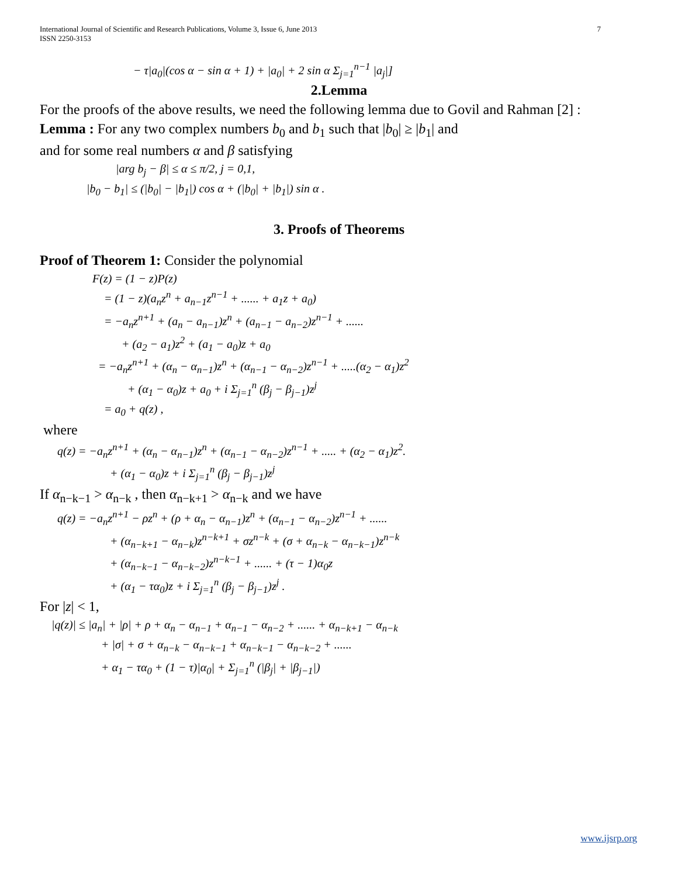International Journal of Scientific and Research Publications, Volume 3, Issue 6, June 2013
ISSN 2250-3153
7
− τ|a<sub>0</sub>|(cos α − sin α + 1) + |a<sub>0</sub>| + 2 sin α Σ<sub>j=1</sub><sup>n−1</sup> |a<sub>j</sub>|]
2.Lemma
For the proofs of the above results, we need the following lemma due to Govil and Rahman [2] :
Lemma : For any two complex numbers b<sub>0</sub> and b<sub>1</sub> such that |b<sub>0</sub>| ≥ |b<sub>1</sub>| and
and for some real numbers α and β satisfying
|arg b<sub>j</sub> − β| ≤ α ≤ π/2, j = 0,1,
|b<sub>0</sub> − b<sub>1</sub>| ≤ (|b<sub>0</sub>| − |b<sub>1</sub>|) cos α + (|b<sub>0</sub>| + |b<sub>1</sub>|) sin α .
3. Proofs of Theorems
Proof of Theorem 1: Consider the polynomial
F(z) = (1 − z)P(z)
= (1 − z)(a<sub>n</sub>z<sup>n</sup> + a<sub>n−1</sub>z<sup>n−1</sup> + ...... + a<sub>1</sub>z + a<sub>0</sub>)
= −a<sub>n</sub>z<sup>n+1</sup> + (a<sub>n</sub> − a<sub>n−1</sub>)z<sup>n</sup> + (a<sub>n−1</sub> − a<sub>n−2</sub>)z<sup>n−1</sup> + ......
+ (a<sub>2</sub> − a<sub>1</sub>)z<sup>2</sup> + (a<sub>1</sub> − a<sub>0</sub>)z + a<sub>0</sub>
= −a<sub>n</sub>z<sup>n+1</sup> + (α<sub>n</sub> − α<sub>n−1</sub>)z<sup>n</sup> + (α<sub>n−1</sub> − α<sub>n−2</sub>)z<sup>n−1</sup> + .....(α<sub>2</sub> − α<sub>1</sub>)z<sup>2</sup>
+ (α<sub>1</sub> − α<sub>0</sub>)z + a<sub>0</sub> + i Σ<sub>j=1</sub><sup>n</sup> (β<sub>j</sub> − β<sub>j−1</sub>)z<sup>j</sup>
= a<sub>0</sub> + q(z) ,
where
q(z) = −a<sub>n</sub>z<sup>n+1</sup> + (α<sub>n</sub> − α<sub>n−1</sub>)z<sup>n</sup> + (α<sub>n−1</sub> − α<sub>n−2</sub>)z<sup>n−1</sup> + ..... + (α<sub>2</sub> − α<sub>1</sub>)z<sup>2</sup>.
+ (α<sub>1</sub> − α<sub>0</sub>)z + i Σ<sub>j=1</sub><sup>n</sup> (β<sub>j</sub> − β<sub>j−1</sub>)z<sup>j</sup>
If α<sub>n−k−1</sub> > α<sub>n−k</sub> , then α<sub>n−k+1</sub> > α<sub>n−k</sub> and we have
q(z) = −a<sub>n</sub>z<sup>n+1</sup> − ρz<sup>n</sup> + (ρ + α<sub>n</sub> − α<sub>n−1</sub>)z<sup>n</sup> + (α<sub>n−1</sub> − α<sub>n−2</sub>)z<sup>n−1</sup> + ......
+ (α<sub>n−k+1</sub> − α<sub>n−k</sub>)z<sup>n−k+1</sup> + σz<sup>n−k</sup> + (σ + α<sub>n−k</sub> − α<sub>n−k−1</sub>)z<sup>n−k</sup>
+ (α<sub>n−k−1</sub> − α<sub>n−k−2</sub>)z<sup>n−k−1</sup> + ...... + (τ − 1)α<sub>0</sub>z
+ (α<sub>1</sub> − τα<sub>0</sub>)z + i Σ<sub>j=1</sub><sup>n</sup> (β<sub>j</sub> − β<sub>j−1</sub>)z<sup>j</sup> .
For |z| < 1,
|q(z)| ≤ |a<sub>n</sub>| + |ρ| + ρ + α<sub>n</sub> − α<sub>n−1</sub> + α<sub>n−1</sub> − α<sub>n−2</sub> + ...... + α<sub>n−k+1</sub> − α<sub>n−k</sub>
+ |σ| + σ + α<sub>n−k</sub> − α<sub>n−k−1</sub> + α<sub>n−k−1</sub> − α<sub>n−k−2</sub> + ......
+ α<sub>1</sub> − τα<sub>0</sub> + (1 − τ)|α<sub>0</sub>| + Σ<sub>j=1</sub><sup>n</sup> (|β<sub>j</sub>| + |β<sub>j−1</sub>|)
www.ijsrp.org